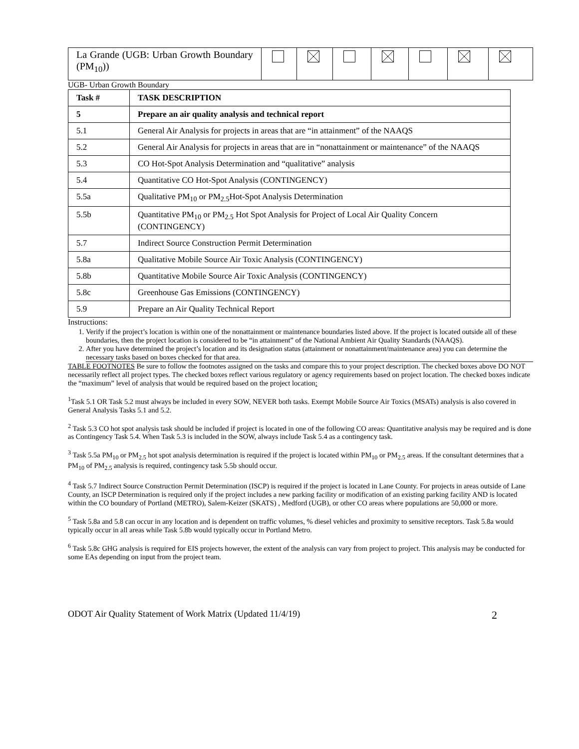| La Grande (UGB: Urban Growth Boundary (PM<sub>10</sub>)) | | | | | | | |
UGB- Urban Growth Boundary
| Task # | TASK DESCRIPTION |
| --- | --- |
| 5 | Prepare an air quality analysis and technical report |
| 5.1 | General Air Analysis for projects in areas that are “in attainment” of the NAAQS |
| 5.2 | General Air Analysis for projects in areas that are in “nonattainment or maintenance” of the NAAQS |
| 5.3 | CO Hot-Spot Analysis Determination and “qualitative” analysis |
| 5.4 | Quantitative CO Hot-Spot Analysis (CONTINGENCY) |
| 5.5a | Qualitative PM<sub>10</sub> or PM<sub>2.5</sub>Hot-Spot Analysis Determination |
| 5.5b | Quantitative PM<sub>10</sub> or PM<sub>2.5</sub> Hot Spot Analysis for Project of Local Air Quality Concern (CONTINGENCY) |
| 5.7 | Indirect Source Construction Permit Determination |
| 5.8a | Qualitative Mobile Source Air Toxic Analysis (CONTINGENCY) |
| 5.8b | Quantitative Mobile Source Air Toxic Analysis (CONTINGENCY) |
| 5.8c | Greenhouse Gas Emissions (CONTINGENCY) |
| 5.9 | Prepare an Air Quality Technical Report |
Instructions:
1. Verify if the project’s location is within one of the nonattainment or maintenance boundaries listed above. If the project is located outside all of these boundaries, then the project location is considered to be “in attainment” of the National Ambient Air Quality Standards (NAAQS).
2. After you have determined the project’s location and its designation status (attainment or nonattainment/maintenance area) you can determine the necessary tasks based on boxes checked for that area.
TABLE FOOTNOTES Be sure to follow the footnotes assigned on the tasks and compare this to your project description. The checked boxes above DO NOT necessarily reflect all project types. The checked boxes reflect various regulatory or agency requirements based on project location. The checked boxes indicate the “maximum” level of analysis that would be required based on the project location:
<sup>1</sup> Task 5.1 OR Task 5.2 must always be included in every SOW, NEVER both tasks. Exempt Mobile Source Air Toxics (MSATs) analysis is also covered in General Analysis Tasks 5.1 and 5.2.
<sup>2</sup> Task 5.3 CO hot spot analysis task should be included if project is located in one of the following CO areas: Quantitative analysis may be required and is done as Contingency Task 5.4. When Task 5.3 is included in the SOW, always include Task 5.4 as a contingency task.
<sup>3</sup> Task 5.5a PM<sub>10</sub> or PM<sub>2.5</sub> hot spot analysis determination is required if the project is located within PM<sub>10</sub> or PM<sub>2.5</sub> areas. If the consultant determines that a PM<sub>10</sub> of PM<sub>2.5</sub> analysis is required, contingency task 5.5b should occur.
<sup>4</sup> Task 5.7 Indirect Source Construction Permit Determination (ISCP) is required if the project is located in Lane County. For projects in areas outside of Lane County, an ISCP Determination is required only if the project includes a new parking facility or modification of an existing parking facility AND is located within the CO boundary of Portland (METRO), Salem-Keizer (SKATS) , Medford (UGB), or other CO areas where populations are 50,000 or more.
<sup>5</sup> Task 5.8a and 5.8 can occur in any location and is dependent on traffic volumes, % diesel vehicles and proximity to sensitive receptors. Task 5.8a would typically occur in all areas while Task 5.8b would typically occur in Portland Metro.
<sup>6</sup> Task 5.8c GHG analysis is required for EIS projects however, the extent of the analysis can vary from project to project. This analysis may be conducted for some EAs depending on input from the project team.
ODOT Air Quality Statement of Work Matrix (Updated 11/4/19) 2